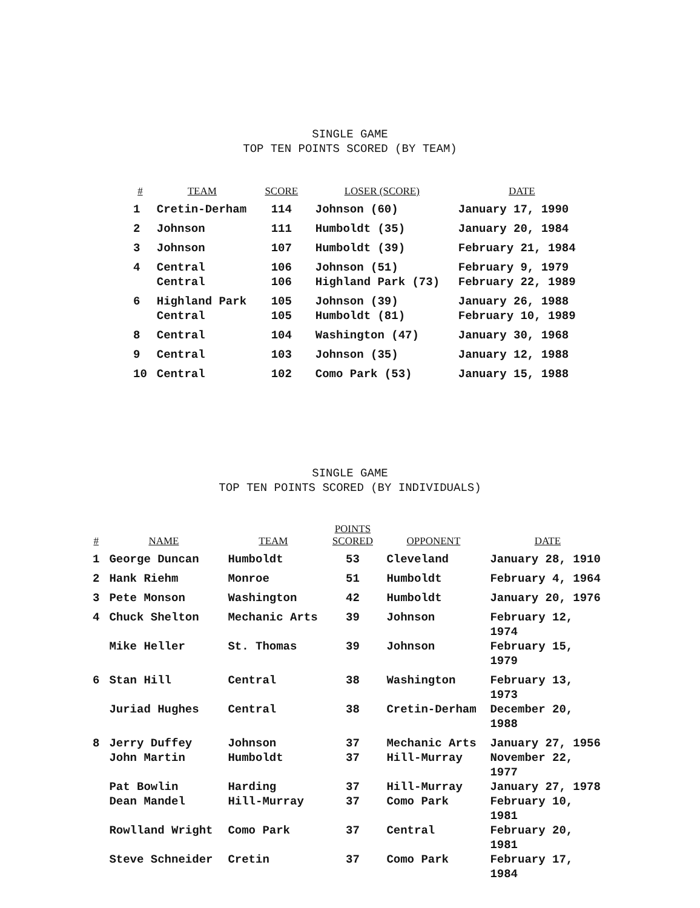SINGLE GAME
TOP TEN POINTS SCORED (BY TEAM)
| # | TEAM | SCORE | LOSER (SCORE) | DATE |
| --- | --- | --- | --- | --- |
| 1 | Cretin-Derham | 114 | Johnson (60) | January 17, 1990 |
| 2 | Johnson | 111 | Humboldt (35) | January 20, 1984 |
| 3 | Johnson | 107 | Humboldt (39) | February 21, 1984 |
| 4 | Central | 106 | Johnson (51) | February 9, 1979 |
| | Central | 106 | Highland Park (73) | February 22, 1989 |
| 6 | Highland Park | 105 | Johnson (39) | January 26, 1988 |
| | Central | 105 | Humboldt (81) | February 10, 1989 |
| 8 | Central | 104 | Washington (47) | January 30, 1968 |
| 9 | Central | 103 | Johnson (35) | January 12, 1988 |
| 10 | Central | 102 | Como Park (53) | January 15, 1988 |
SINGLE GAME
TOP TEN POINTS SCORED (BY INDIVIDUALS)
| # | NAME | TEAM | POINTS SCORED | OPPONENT | DATE |
| --- | --- | --- | --- | --- | --- |
| 1 | George Duncan | Humboldt | 53 | Cleveland | January 28, 1910 |
| 2 | Hank Riehm | Monroe | 51 | Humboldt | February 4, 1964 |
| 3 | Pete Monson | Washington | 42 | Humboldt | January 20, 1976 |
| 4 | Chuck Shelton | Mechanic Arts | 39 | Johnson | February 12, 1974 |
| | Mike Heller | St. Thomas | 39 | Johnson | February 15, 1979 |
| 6 | Stan Hill | Central | 38 | Washington | February 13, 1973 |
| | Juriad Hughes | Central | 38 | Cretin-Derham | December 20, 1988 |
| 8 | Jerry Duffey | Johnson | 37 | Mechanic Arts | January 27, 1956 |
| | John Martin | Humboldt | 37 | Hill-Murray | November 22, 1977 |
| | Pat Bowlin | Harding | 37 | Hill-Murray | January 27, 1978 |
| | Dean Mandel | Hill-Murray | 37 | Como Park | February 10, 1981 |
| | Rowlland Wright | Como Park | 37 | Central | February 20, 1981 |
| | Steve Schneider | Cretin | 37 | Como Park | February 17, 1984 |